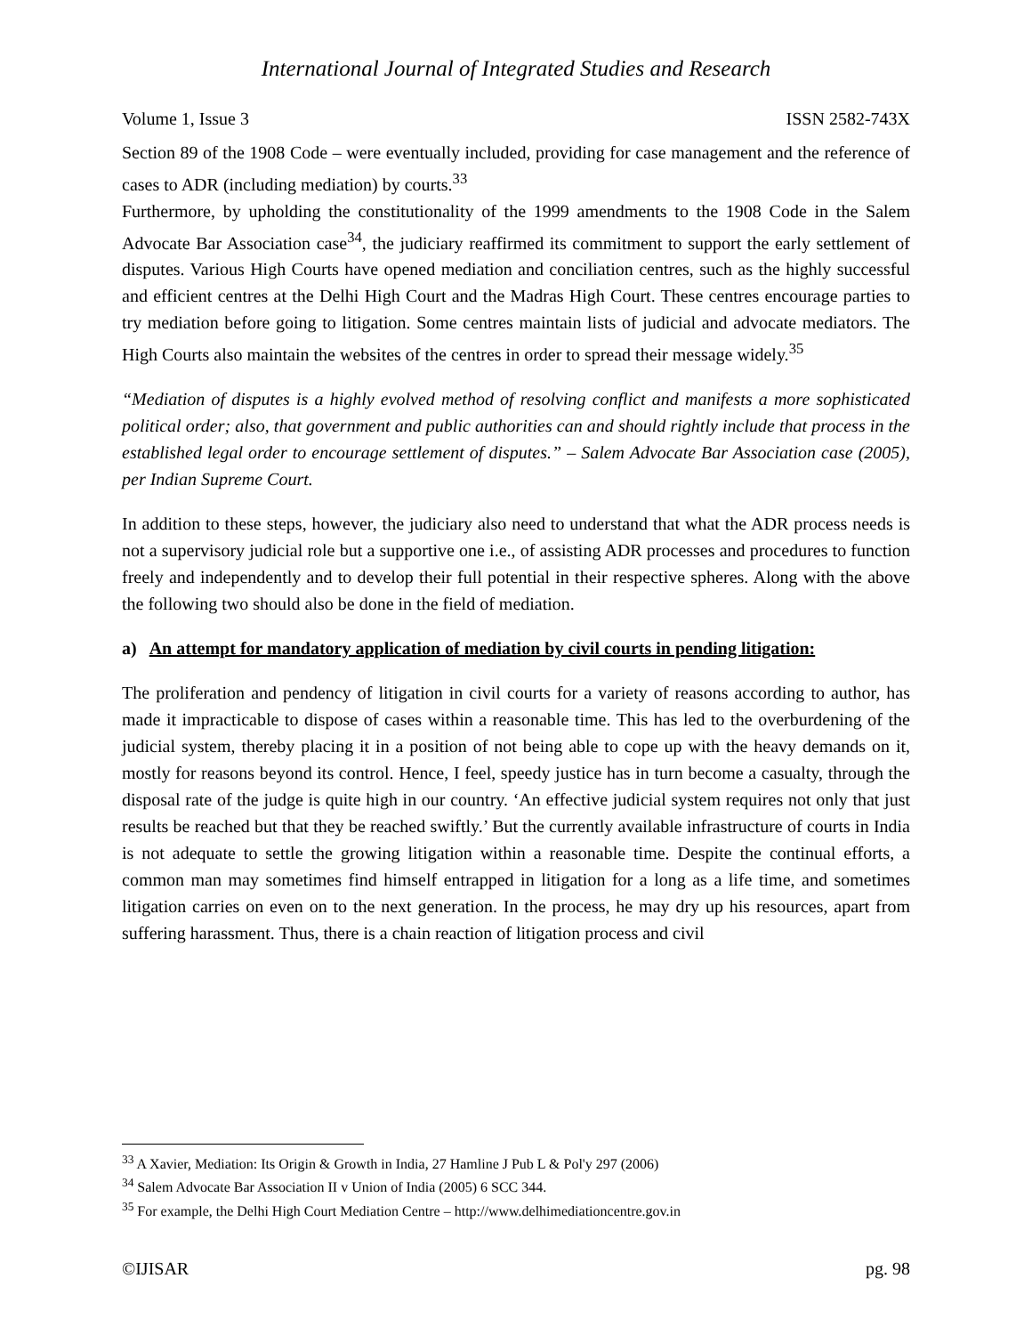International Journal of Integrated Studies and Research
Volume 1, Issue 3 ISSN 2582-743X
Section 89 of the 1908 Code – were eventually included, providing for case management and the reference of cases to ADR (including mediation) by courts.<sup>33</sup>
Furthermore, by upholding the constitutionality of the 1999 amendments to the 1908 Code in the Salem Advocate Bar Association case<sup>34</sup>, the judiciary reaffirmed its commitment to support the early settlement of disputes. Various High Courts have opened mediation and conciliation centres, such as the highly successful and efficient centres at the Delhi High Court and the Madras High Court. These centres encourage parties to try mediation before going to litigation. Some centres maintain lists of judicial and advocate mediators. The High Courts also maintain the websites of the centres in order to spread their message widely.<sup>35</sup>
“Mediation of disputes is a highly evolved method of resolving conflict and manifests a more sophisticated political order; also, that government and public authorities can and should rightly include that process in the established legal order to encourage settlement of disputes.” – Salem Advocate Bar Association case (2005), per Indian Supreme Court.
In addition to these steps, however, the judiciary also need to understand that what the ADR process needs is not a supervisory judicial role but a supportive one i.e., of assisting ADR processes and procedures to function freely and independently and to develop their full potential in their respective spheres. Along with the above the following two should also be done in the field of mediation.
a) An attempt for mandatory application of mediation by civil courts in pending litigation:
The proliferation and pendency of litigation in civil courts for a variety of reasons according to author, has made it impracticable to dispose of cases within a reasonable time. This has led to the overburdening of the judicial system, thereby placing it in a position of not being able to cope up with the heavy demands on it, mostly for reasons beyond its control. Hence, I feel, speedy justice has in turn become a casualty, through the disposal rate of the judge is quite high in our country. ‘An effective judicial system requires not only that just results be reached but that they be reached swiftly.’ But the currently available infrastructure of courts in India is not adequate to settle the growing litigation within a reasonable time. Despite the continual efforts, a common man may sometimes find himself entrapped in litigation for a long as a life time, and sometimes litigation carries on even on to the next generation. In the process, he may dry up his resources, apart from suffering harassment. Thus, there is a chain reaction of litigation process and civil
<sup>33</sup> A Xavier, Mediation: Its Origin & Growth in India, 27 Hamline J Pub L & Pol'y 297 (2006)
<sup>34</sup> Salem Advocate Bar Association II v Union of India (2005) 6 SCC 344.
<sup>35</sup> For example, the Delhi High Court Mediation Centre – http://www.delhimediationcentre.gov.in
©IJISAR pg. 98